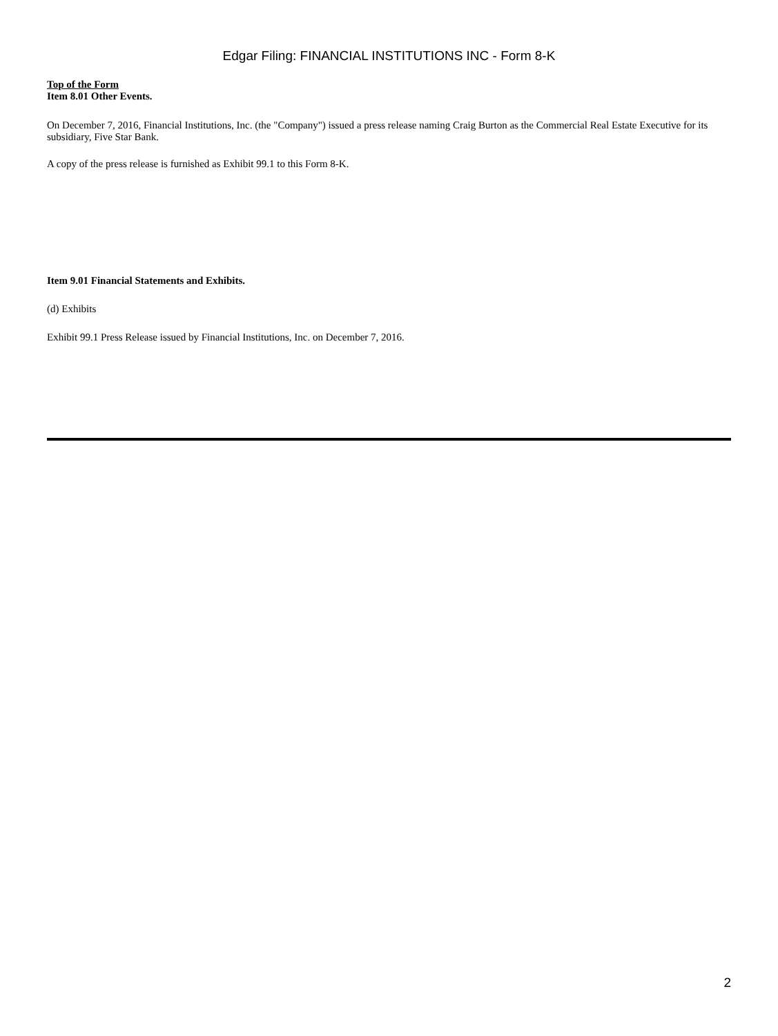Edgar Filing: FINANCIAL INSTITUTIONS INC - Form 8-K
Top of the Form
Item 8.01 Other Events.
On December 7, 2016, Financial Institutions, Inc. (the "Company") issued a press release naming Craig Burton as the Commercial Real Estate Executive for its subsidiary, Five Star Bank.
A copy of the press release is furnished as Exhibit 99.1 to this Form 8-K.
Item 9.01 Financial Statements and Exhibits.
(d) Exhibits
Exhibit 99.1 Press Release issued by Financial Institutions, Inc. on December 7, 2016.
2